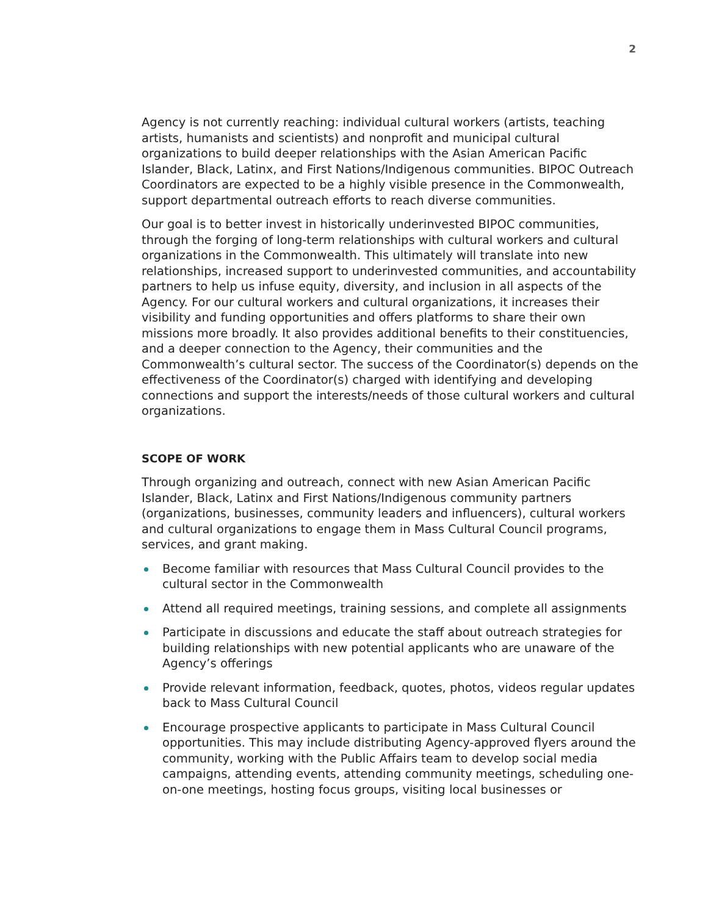2
Agency is not currently reaching: individual cultural workers (artists, teaching artists, humanists and scientists) and nonprofit and municipal cultural organizations to build deeper relationships with the Asian American Pacific Islander, Black, Latinx, and First Nations/Indigenous communities. BIPOC Outreach Coordinators are expected to be a highly visible presence in the Commonwealth, support departmental outreach efforts to reach diverse communities.
Our goal is to better invest in historically underinvested BIPOC communities, through the forging of long-term relationships with cultural workers and cultural organizations in the Commonwealth. This ultimately will translate into new relationships, increased support to underinvested communities, and accountability partners to help us infuse equity, diversity, and inclusion in all aspects of the Agency. For our cultural workers and cultural organizations, it increases their visibility and funding opportunities and offers platforms to share their own missions more broadly. It also provides additional benefits to their constituencies, and a deeper connection to the Agency, their communities and the Commonwealth’s cultural sector. The success of the Coordinator(s) depends on the effectiveness of the Coordinator(s) charged with identifying and developing connections and support the interests/needs of those cultural workers and cultural organizations.
SCOPE OF WORK
Through organizing and outreach, connect with new Asian American Pacific Islander, Black, Latinx and First Nations/Indigenous community partners (organizations, businesses, community leaders and influencers), cultural workers and cultural organizations to engage them in Mass Cultural Council programs, services, and grant making.
Become familiar with resources that Mass Cultural Council provides to the cultural sector in the Commonwealth
Attend all required meetings, training sessions, and complete all assignments
Participate in discussions and educate the staff about outreach strategies for building relationships with new potential applicants who are unaware of the Agency’s offerings
Provide relevant information, feedback, quotes, photos, videos regular updates back to Mass Cultural Council
Encourage prospective applicants to participate in Mass Cultural Council opportunities. This may include distributing Agency-approved flyers around the community, working with the Public Affairs team to develop social media campaigns, attending events, attending community meetings, scheduling one-on-one meetings, hosting focus groups, visiting local businesses or